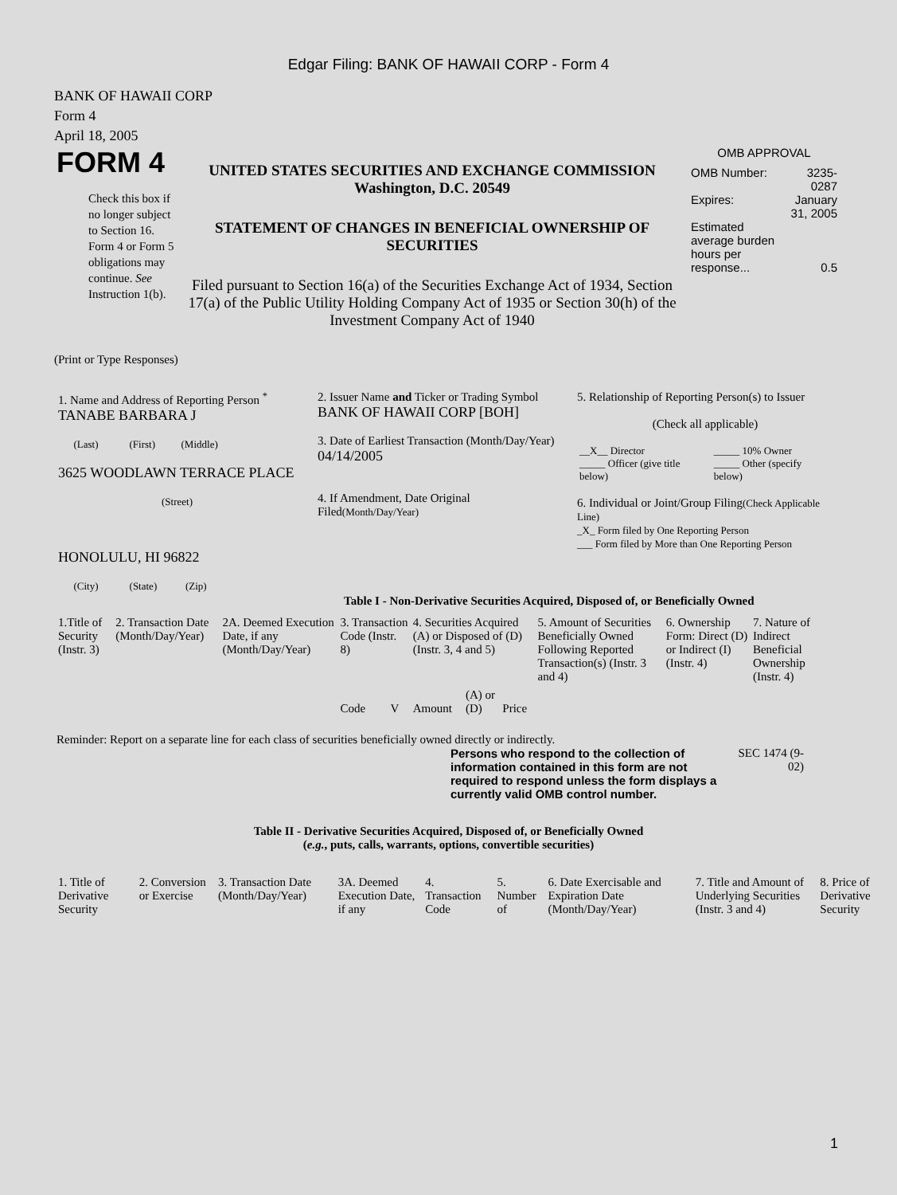Edgar Filing: BANK OF HAWAII CORP - Form 4
BANK OF HAWAII CORP
Form 4
April 18, 2005
| FORM 4 Check this box if no longer subject to Section 16. Form 4 or Form 5 obligations may continue. See Instruction 1(b). | UNITED STATES SECURITIES AND EXCHANGE COMMISSION Washington, D.C. 20549 STATEMENT OF CHANGES IN BENEFICIAL OWNERSHIP OF SECURITIES Filed pursuant to Section 16(a) of the Securities Exchange Act of 1934, Section 17(a) of the Public Utility Holding Company Act of 1935 or Section 30(h) of the Investment Company Act of 1940 | OMB APPROVAL / OMB Number: / 3235-0287 / / Expires: / January 31, 2005 / / Estimated average burden hours per response... / 0.5 / |
(Print or Type Responses)
| 1. Name and Address of Reporting Person <sup>*</sup> TANABE BARBARA J (Last) (First) (Middle) 3625 WOODLAWN TERRACE PLACE (Street) HONOLULU, HI 96822 (City) (State) (Zip) | 2. Issuer Name and Ticker or Trading Symbol BANK OF HAWAII CORP [BOH] 3. Date of Earliest Transaction (Month/Day/Year) 04/14/2005 4. If Amendment, Date Original Filed (Month/Day/Year) | 5. Relationship of Reporting Person(s) to Issuer (Check all applicable) / __X__ Director _____ Officer (give title below) / _____ 10% Owner _____ Other (specify below) / 6. Individual or Joint/Group Filing (Check Applicable Line) _X_ Form filed by One Reporting Person ___ Form filed by More than One Reporting Person |
Table I - Non-Derivative Securities Acquired, Disposed of, or Beneficially Owned
| 1.Title of Security (Instr. 3) | 2. Transaction Date (Month/Day/Year) | 2A. Deemed Execution Date, if any (Month/Day/Year) | 3. Transaction Code (Instr. 8) | | 4. Securities Acquired (A) or Disposed of (D) (Instr. 3, 4 and 5) | | | 5. Amount of Securities Beneficially Owned Following Reported Transaction(s) (Instr. 3 and 4) | 6. Ownership Form: Direct (D) or Indirect (I) (Instr. 4) | 7. Nature of Indirect Beneficial Ownership (Instr. 4) |
| --- | --- | --- | --- | --- | --- | --- | --- | --- | --- | --- |
| | | | Code | V | Amount | (A) or (D) | Price | | | |
Reminder: Report on a separate line for each class of securities beneficially owned directly or indirectly.
| Persons who respond to the collection of information contained in this form are not required to respond unless the form displays a currently valid OMB control number. | SEC 1474 (9-02) |
Table II - Derivative Securities Acquired, Disposed of, or Beneficially Owned
(e.g., puts, calls, warrants, options, convertible securities)
| 1. Title of Derivative Security | 2. Conversion or Exercise | 3. Transaction Date (Month/Day/Year) | 3A. Deemed Execution Date, if any | 4. Transaction Code | 5. Number of | 6. Date Exercisable and Expiration Date (Month/Day/Year) | 7. Title and Amount of Underlying Securities (Instr. 3 and 4) | 8. Price of Derivative Security |
| --- | --- | --- | --- | --- | --- | --- | --- | --- |
1